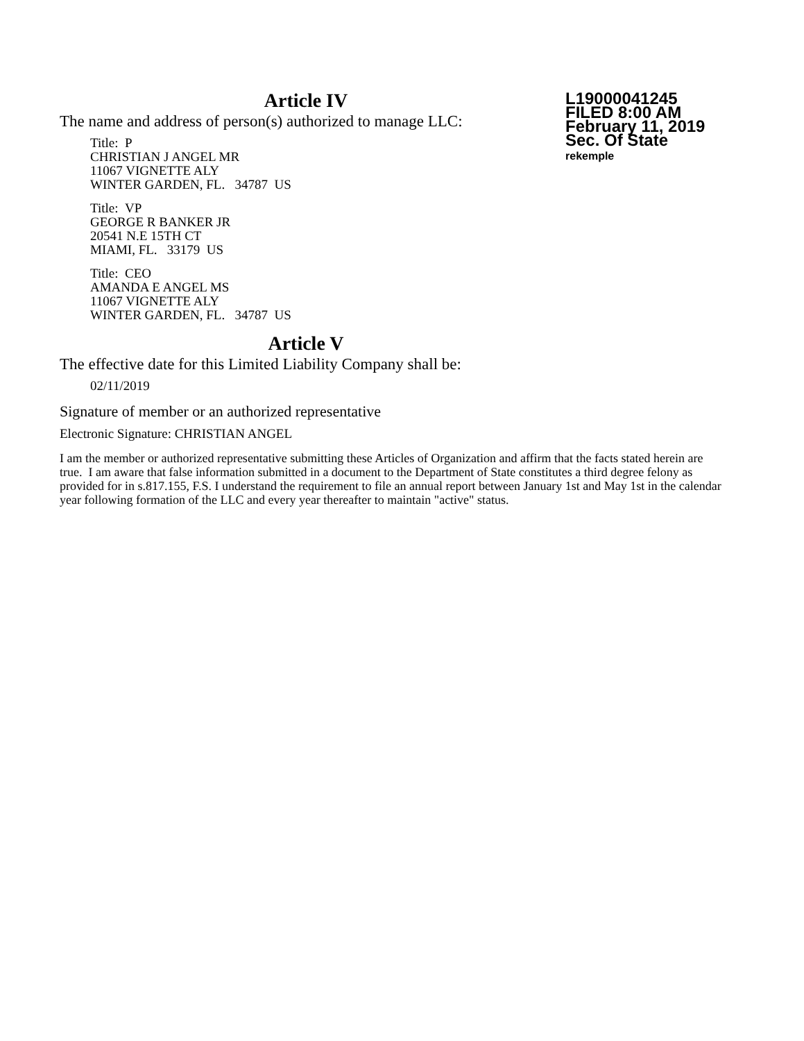Article IV
L19000041245
FILED 8:00 AM
February 11, 2019
Sec. Of State
rekemple
The name and address of person(s) authorized to manage LLC:
Title: P
CHRISTIAN J ANGEL MR
11067 VIGNETTE ALY
WINTER GARDEN, FL. 34787 US
Title: VP
GEORGE R BANKER JR
20541 N.E 15TH CT
MIAMI, FL. 33179 US
Title: CEO
AMANDA E ANGEL MS
11067 VIGNETTE ALY
WINTER GARDEN, FL. 34787 US
Article V
The effective date for this Limited Liability Company shall be:
02/11/2019
Signature of member or an authorized representative
Electronic Signature: CHRISTIAN ANGEL
I am the member or authorized representative submitting these Articles of Organization and affirm that the facts stated herein are true. I am aware that false information submitted in a document to the Department of State constitutes a third degree felony as provided for in s.817.155, F.S. I understand the requirement to file an annual report between January 1st and May 1st in the calendar year following formation of the LLC and every year thereafter to maintain "active" status.